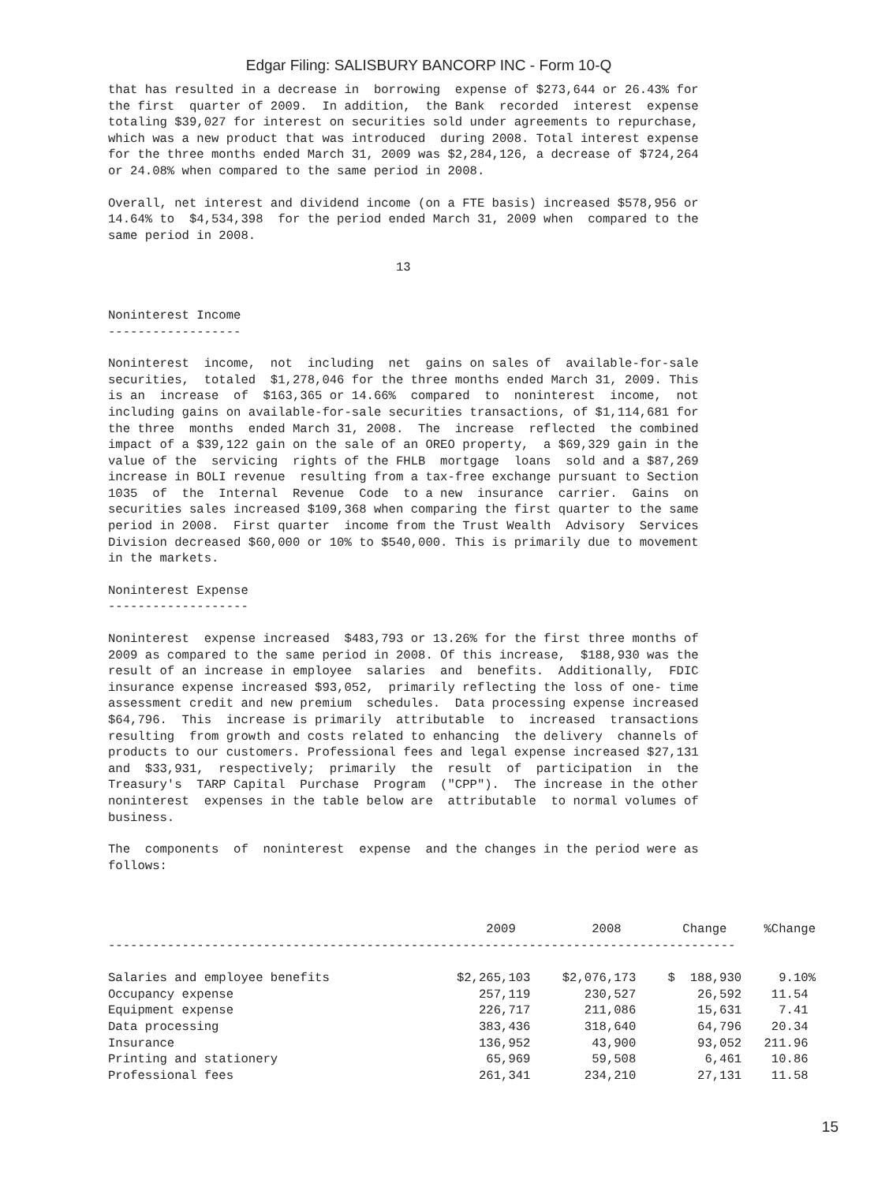Edgar Filing: SALISBURY BANCORP INC - Form 10-Q
that has resulted in a decrease in  borrowing  expense of $273,644 or 26.43% for
the first  quarter of 2009.  In addition,  the Bank  recorded  interest  expense
totaling $39,027 for interest on securities sold under agreements to repurchase,
which was a new product that was introduced  during 2008. Total interest expense
for the three months ended March 31, 2009 was $2,284,126, a decrease of $724,264
or 24.08% when compared to the same period in 2008.
Overall, net interest and dividend income (on a FTE basis) increased $578,956 or
14.64% to  $4,534,398  for the period ended March 31, 2009 when  compared to the
same period in 2008.
                                       13
Noninterest Income
------------------
Noninterest  income,  not  including  net  gains on sales of  available-for-sale
securities,  totaled  $1,278,046 for the three months ended March 31, 2009. This
is an  increase  of  $163,365 or 14.66%  compared  to  noninterest  income,  not
including gains on available-for-sale securities transactions, of $1,114,681 for
the three  months  ended March 31, 2008.  The  increase  reflected  the combined
impact of a $39,122 gain on the sale of an OREO property,  a $69,329 gain in the
value of the  servicing  rights of the FHLB  mortgage  loans  sold and a $87,269
increase in BOLI revenue  resulting from a tax-free exchange pursuant to Section
1035  of  the  Internal  Revenue  Code  to a new  insurance  carrier.  Gains  on
securities sales increased $109,368 when comparing the first quarter to the same
period in 2008.  First quarter  income from the Trust Wealth  Advisory  Services
Division decreased $60,000 or 10% to $540,000. This is primarily due to movement
in the markets.
Noninterest Expense
-------------------
Noninterest  expense increased  $483,793 or 13.26% for the first three months of
2009 as compared to the same period in 2008. Of this increase,  $188,930 was the
result of an increase in employee  salaries  and  benefits.  Additionally,  FDIC
insurance expense increased $93,052,  primarily reflecting the loss of one- time
assessment credit and new premium  schedules.  Data processing expense increased
$64,796.  This  increase is primarily  attributable  to  increased  transactions
resulting  from growth and costs related to enhancing  the delivery  channels of
products to our customers. Professional fees and legal expense increased $27,131
and  $33,931,  respectively;  primarily  the  result  of  participation  in  the
Treasury's  TARP Capital  Purchase  Program  ("CPP").  The increase in the other
noninterest  expenses in the table below are  attributable  to normal volumes of
business.
The  components  of  noninterest  expense  and the changes in the period were as
follows:
| | 2009 | 2008 | Change | %Change |
| --- | --- | --- | --- | --- |
| ------------------------------------------------------------------------------------- | | | | |
| Salaries and employee benefits | $2,265,103 | $2,076,173 | $ 188,930 | 9.10% |
| Occupancy expense | 257,119 | 230,527 | 26,592 | 11.54 |
| Equipment expense | 226,717 | 211,086 | 15,631 | 7.41 |
| Data processing | 383,436 | 318,640 | 64,796 | 20.34 |
| Insurance | 136,952 | 43,900 | 93,052 | 211.96 |
| Printing and stationery | 65,969 | 59,508 | 6,461 | 10.86 |
| Professional fees | 261,341 | 234,210 | 27,131 | 11.58 |
15